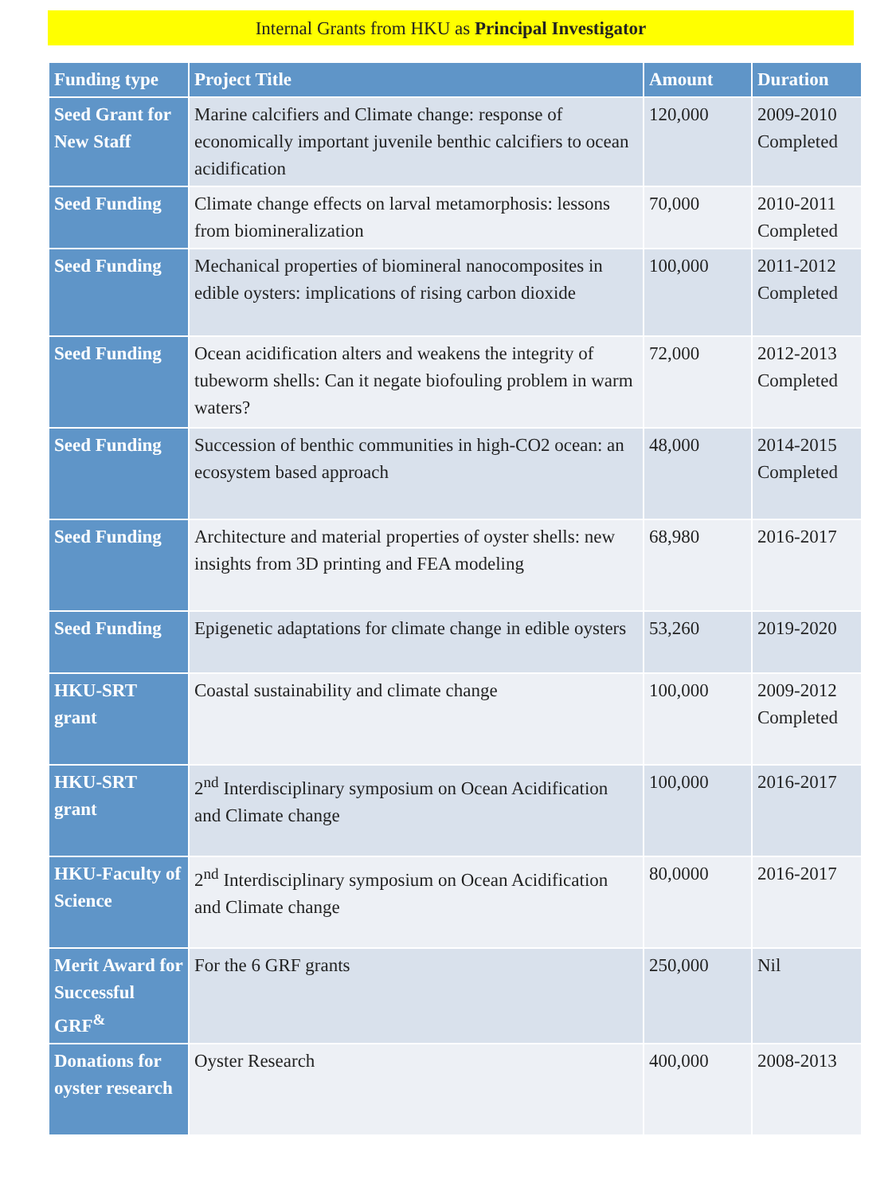Internal Grants from HKU as Principal Investigator
| Funding type | Project Title | Amount | Duration |
| --- | --- | --- | --- |
| Seed Grant for New Staff | Marine calcifiers and Climate change: response of economically important juvenile benthic calcifiers to ocean acidification | 120,000 | 2009-2010 Completed |
| Seed Funding | Climate change effects on larval metamorphosis: lessons from biomineralization | 70,000 | 2010-2011 Completed |
| Seed Funding | Mechanical properties of biomineral nanocomposites in edible oysters: implications of rising carbon dioxide | 100,000 | 2011-2012 Completed |
| Seed Funding | Ocean acidification alters and weakens the integrity of tubeworm shells: Can it negate biofouling problem in warm waters? | 72,000 | 2012-2013 Completed |
| Seed Funding | Succession of benthic communities in high-CO2 ocean: an ecosystem based approach | 48,000 | 2014-2015 Completed |
| Seed Funding | Architecture and material properties of oyster shells: new insights from 3D printing and FEA modeling | 68,980 | 2016-2017 |
| Seed Funding | Epigenetic adaptations for climate change in edible oysters | 53,260 | 2019-2020 |
| HKU-SRT grant | Coastal sustainability and climate change | 100,000 | 2009-2012 Completed |
| HKU-SRT grant | 2<sup>nd</sup> Interdisciplinary symposium on Ocean Acidification and Climate change | 100,000 | 2016-2017 |
| HKU-Faculty of Science | 2<sup>nd</sup> Interdisciplinary symposium on Ocean Acidification and Climate change | 80,0000 | 2016-2017 |
| Merit Award for Successful GRF<sup>&</sup> | For the 6 GRF grants | 250,000 | Nil |
| Donations for oyster research | Oyster Research | 400,000 | 2008-2013 |